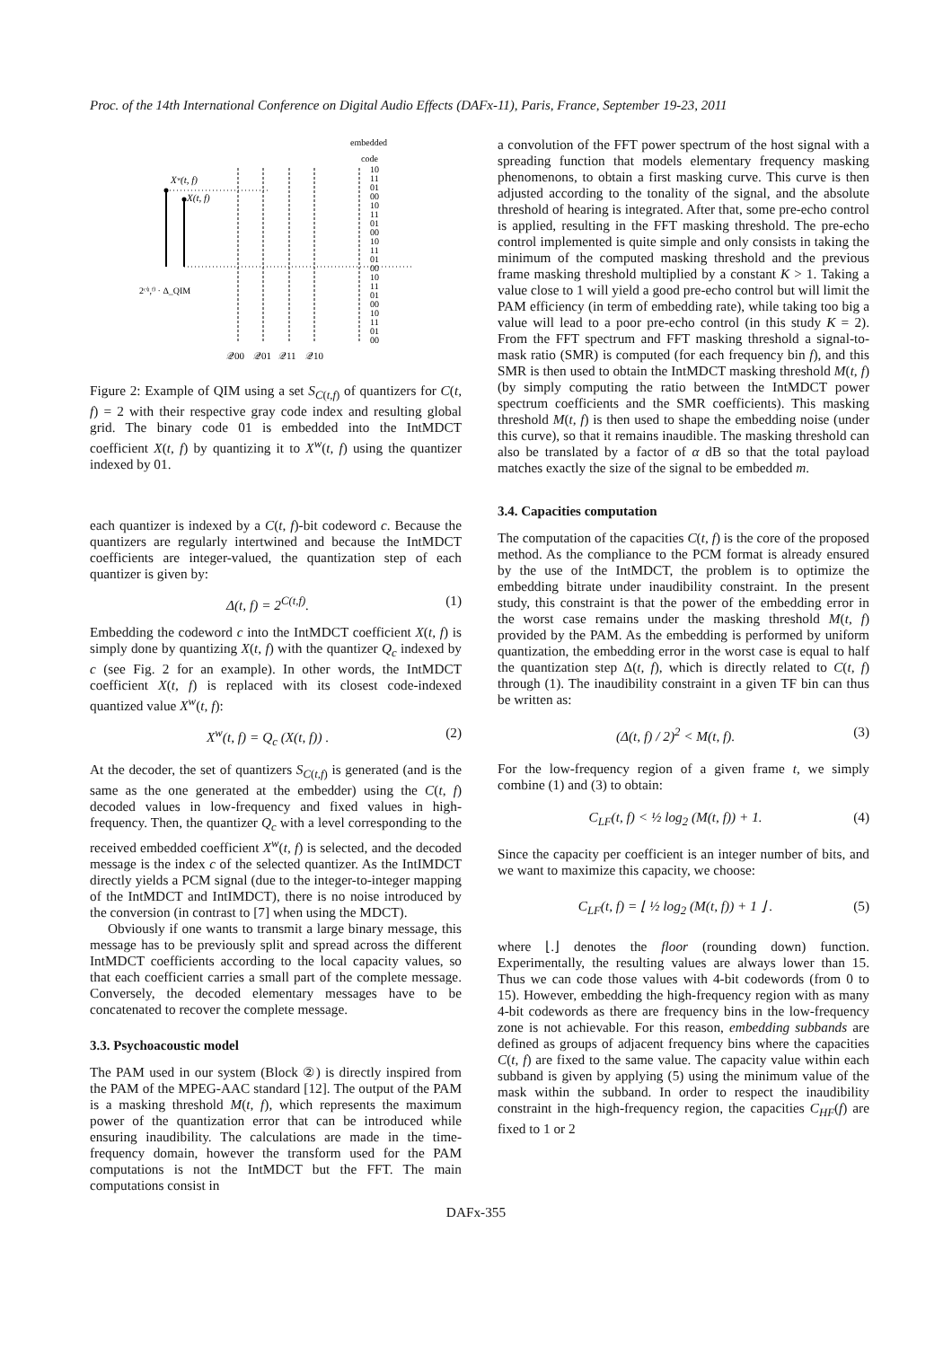Proc. of the 14th International Conference on Digital Audio Effects (DAFx-11), Paris, France, September 19-23, 2011
embedded
code
Xʷ(t, f)
X(t, f)
2ᶜ⁽ᵗ,ᶠ⁾ · Δ_QIM
10
11
01
00
10
11
01
00
10
11
01
00
10
11
01
00
10
11
01
00
𝒬00
𝒬01
𝒬11
𝒬10
Figure 2: Example of QIM using a set S<sub>C(t,f)</sub> of quantizers for C(t, f) = 2 with their respective gray code index and resulting global grid. The binary code 01 is embedded into the IntMDCT coefficient X(t, f) by quantizing it to X<sup>w</sup>(t, f) using the quantizer indexed by 01.
each quantizer is indexed by a C(t, f)-bit codeword c. Because the quantizers are regularly intertwined and because the IntMDCT coefficients are integer-valued, the quantization step of each quantizer is given by:
Δ(t, f) = 2<sup>C(t,f)</sup>. (1)
Embedding the codeword c into the IntMDCT coefficient X(t, f) is simply done by quantizing X(t, f) with the quantizer Q<sub>c</sub> indexed by c (see Fig. 2 for an example). In other words, the IntMDCT coefficient X(t, f) is replaced with its closest code-indexed quantized value X<sup>w</sup>(t, f):
X<sup>w</sup>(t, f) = Q<sub>c</sub> (X(t, f)) . (2)
At the decoder, the set of quantizers S<sub>C(t,f)</sub> is generated (and is the same as the one generated at the embedder) using the C(t, f) decoded values in low-frequency and fixed values in high-frequency. Then, the quantizer Q<sub>c</sub> with a level corresponding to the received embedded coefficient X<sup>w</sup>(t, f) is selected, and the decoded message is the index c of the selected quantizer. As the IntIMDCT directly yields a PCM signal (due to the integer-to-integer mapping of the IntMDCT and IntIMDCT), there is no noise introduced by the conversion (in contrast to [7] when using the MDCT).
Obviously if one wants to transmit a large binary message, this message has to be previously split and spread across the different IntMDCT coefficients according to the local capacity values, so that each coefficient carries a small part of the complete message. Conversely, the decoded elementary messages have to be concatenated to recover the complete message.
3.3. Psychoacoustic model
The PAM used in our system (Block ②) is directly inspired from the PAM of the MPEG-AAC standard [12]. The output of the PAM is a masking threshold M(t, f), which represents the maximum power of the quantization error that can be introduced while ensuring inaudibility. The calculations are made in the time-frequency domain, however the transform used for the PAM computations is not the IntMDCT but the FFT. The main computations consist in
a convolution of the FFT power spectrum of the host signal with a spreading function that models elementary frequency masking phenomenons, to obtain a first masking curve. This curve is then adjusted according to the tonality of the signal, and the absolute threshold of hearing is integrated. After that, some pre-echo control is applied, resulting in the FFT masking threshold. The pre-echo control implemented is quite simple and only consists in taking the minimum of the computed masking threshold and the previous frame masking threshold multiplied by a constant K > 1. Taking a value close to 1 will yield a good pre-echo control but will limit the PAM efficiency (in term of embedding rate), while taking too big a value will lead to a poor pre-echo control (in this study K = 2). From the FFT spectrum and FFT masking threshold a signal-to-mask ratio (SMR) is computed (for each frequency bin f), and this SMR is then used to obtain the IntMDCT masking threshold M(t, f) (by simply computing the ratio between the IntMDCT power spectrum coefficients and the SMR coefficients). This masking threshold M(t, f) is then used to shape the embedding noise (under this curve), so that it remains inaudible. The masking threshold can also be translated by a factor of α dB so that the total payload matches exactly the size of the signal to be embedded m.
3.4. Capacities computation
The computation of the capacities C(t, f) is the core of the proposed method. As the compliance to the PCM format is already ensured by the use of the IntMDCT, the problem is to optimize the embedding bitrate under inaudibility constraint. In the present study, this constraint is that the power of the embedding error in the worst case remains under the masking threshold M(t, f) provided by the PAM. As the embedding is performed by uniform quantization, the embedding error in the worst case is equal to half the quantization step Δ(t, f), which is directly related to C(t, f) through (1). The inaudibility constraint in a given TF bin can thus be written as:
(Δ(t, f) / 2)<sup>2</sup> < M(t, f). (3)
For the low-frequency region of a given frame t, we simply combine (1) and (3) to obtain:
C<sub>LF</sub>(t, f) < ½ log<sub>2</sub> (M(t, f)) + 1. (4)
Since the capacity per coefficient is an integer number of bits, and we want to maximize this capacity, we choose:
C<sub>LF</sub>(t, f) = ⌊ ½ log<sub>2</sub> (M(t, f)) + 1 ⌋ . (5)
where ⌊.⌋ denotes the floor (rounding down) function. Experimentally, the resulting values are always lower than 15. Thus we can code those values with 4-bit codewords (from 0 to 15). However, embedding the high-frequency region with as many 4-bit codewords as there are frequency bins in the low-frequency zone is not achievable. For this reason, embedding subbands are defined as groups of adjacent frequency bins where the capacities C(t, f) are fixed to the same value. The capacity value within each subband is given by applying (5) using the minimum value of the mask within the subband. In order to respect the inaudibility constraint in the high-frequency region, the capacities C<sub>HF</sub>(f) are fixed to 1 or 2
DAFx-355